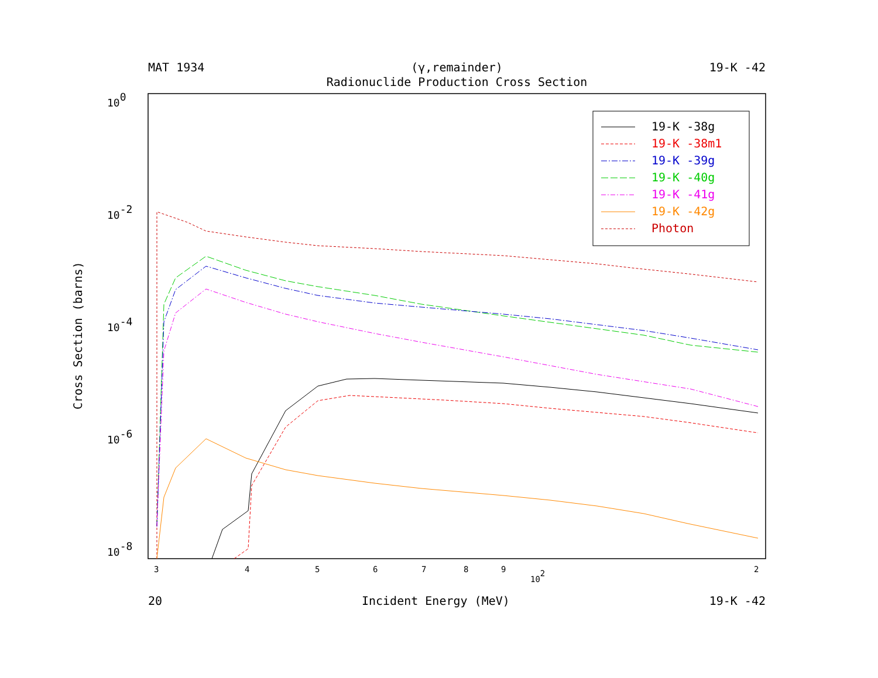MAT 1934 (γ,remainder) 19-K -42
Radionuclide Production Cross Section
Cross Section (barns)
100
10-2
10-4
10-6
10-8
3
4
5
6
7
8
9
102
2
19-K -38g
19-K -38m1
19-K -39g
19-K -40g
19-K -41g
19-K -42g
Photon
20 Incident Energy (MeV) 19-K -42